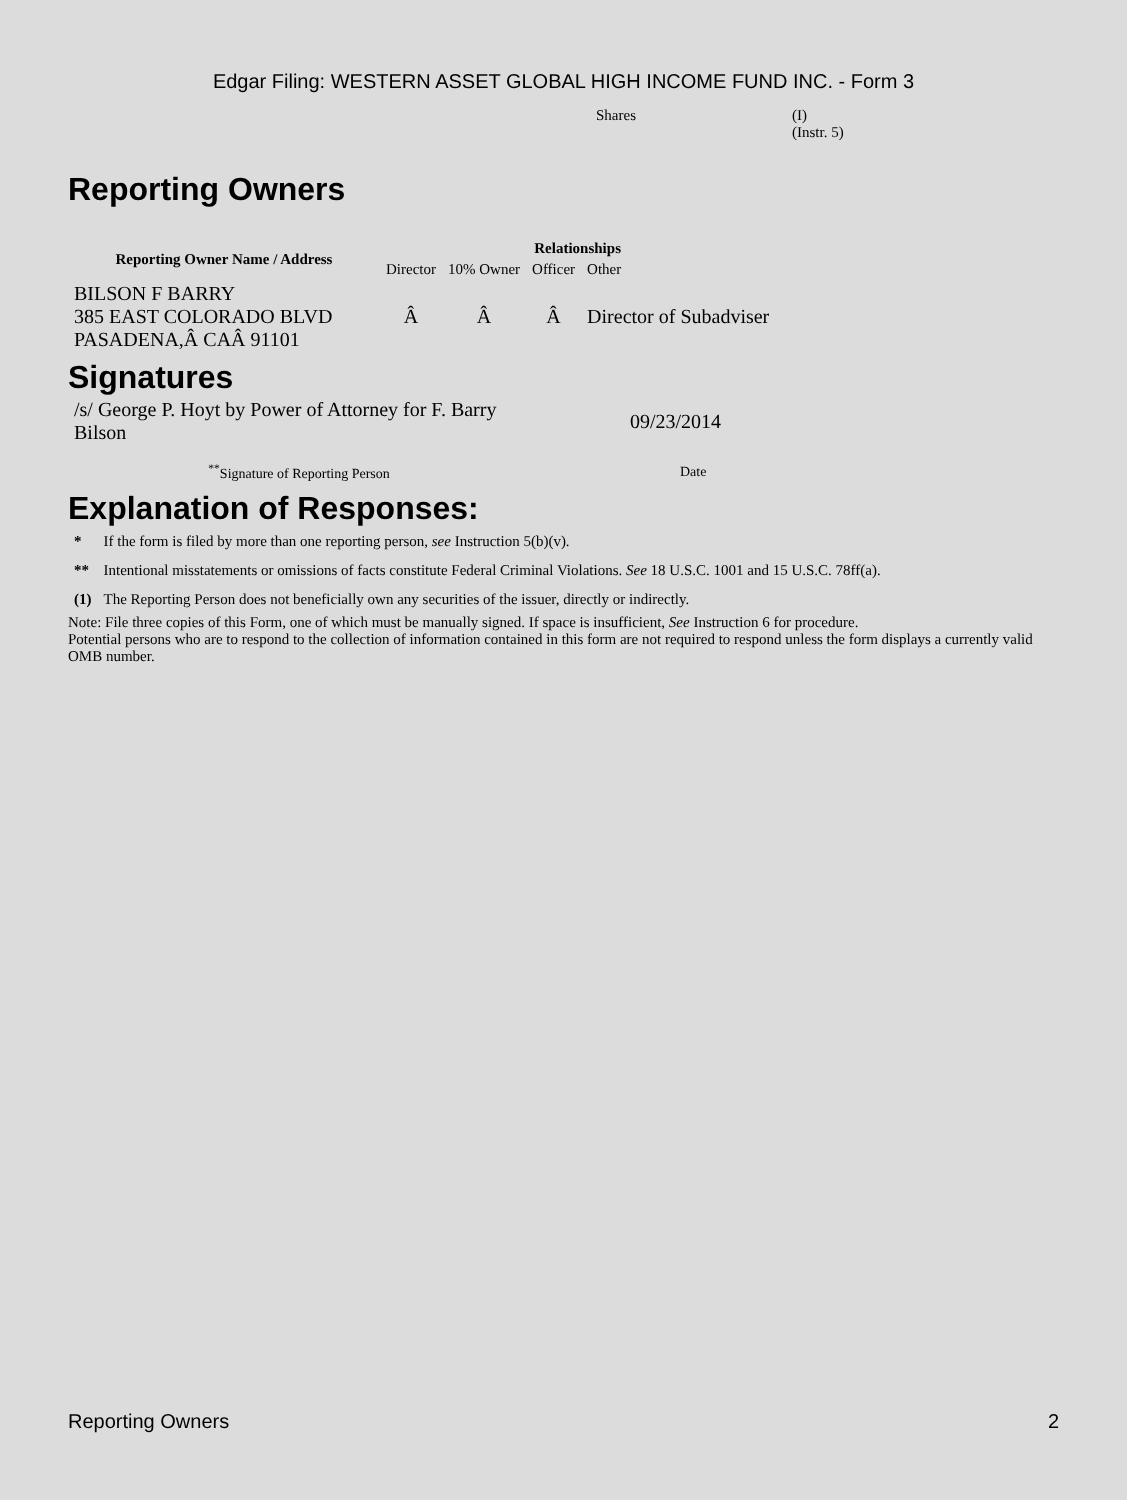Edgar Filing: WESTERN ASSET GLOBAL HIGH INCOME FUND INC. - Form 3
Shares (I)
(Instr. 5)
Reporting Owners
| Reporting Owner Name / Address | Relationships | | | |
| --- | --- | --- | --- | --- |
| | Director | 10% Owner | Officer | Other |
| BILSON F BARRY 385 EAST COLORADO BLVD PASADENA,Â CAÂ 91101 | Â | Â | Â | Director of Subadviser |
Signatures
| /s/ George P. Hoyt by Power of Attorney for F. Barry Bilson | 09/23/2014 |
| <sup>**</sup> Signature of Reporting Person | Date |
Explanation of Responses:
| * | If the form is filed by more than one reporting person, see Instruction 5(b)(v). |
| ** | Intentional misstatements or omissions of facts constitute Federal Criminal Violations. See 18 U.S.C. 1001 and 15 U.S.C. 78ff(a). |
| (1) | The Reporting Person does not beneficially own any securities of the issuer, directly or indirectly. |
Note: File three copies of this Form, one of which must be manually signed. If space is insufficient, See Instruction 6 for procedure.
Potential persons who are to respond to the collection of information contained in this form are not required to respond unless the form displays a currently valid OMB number.
Reporting Owners 2